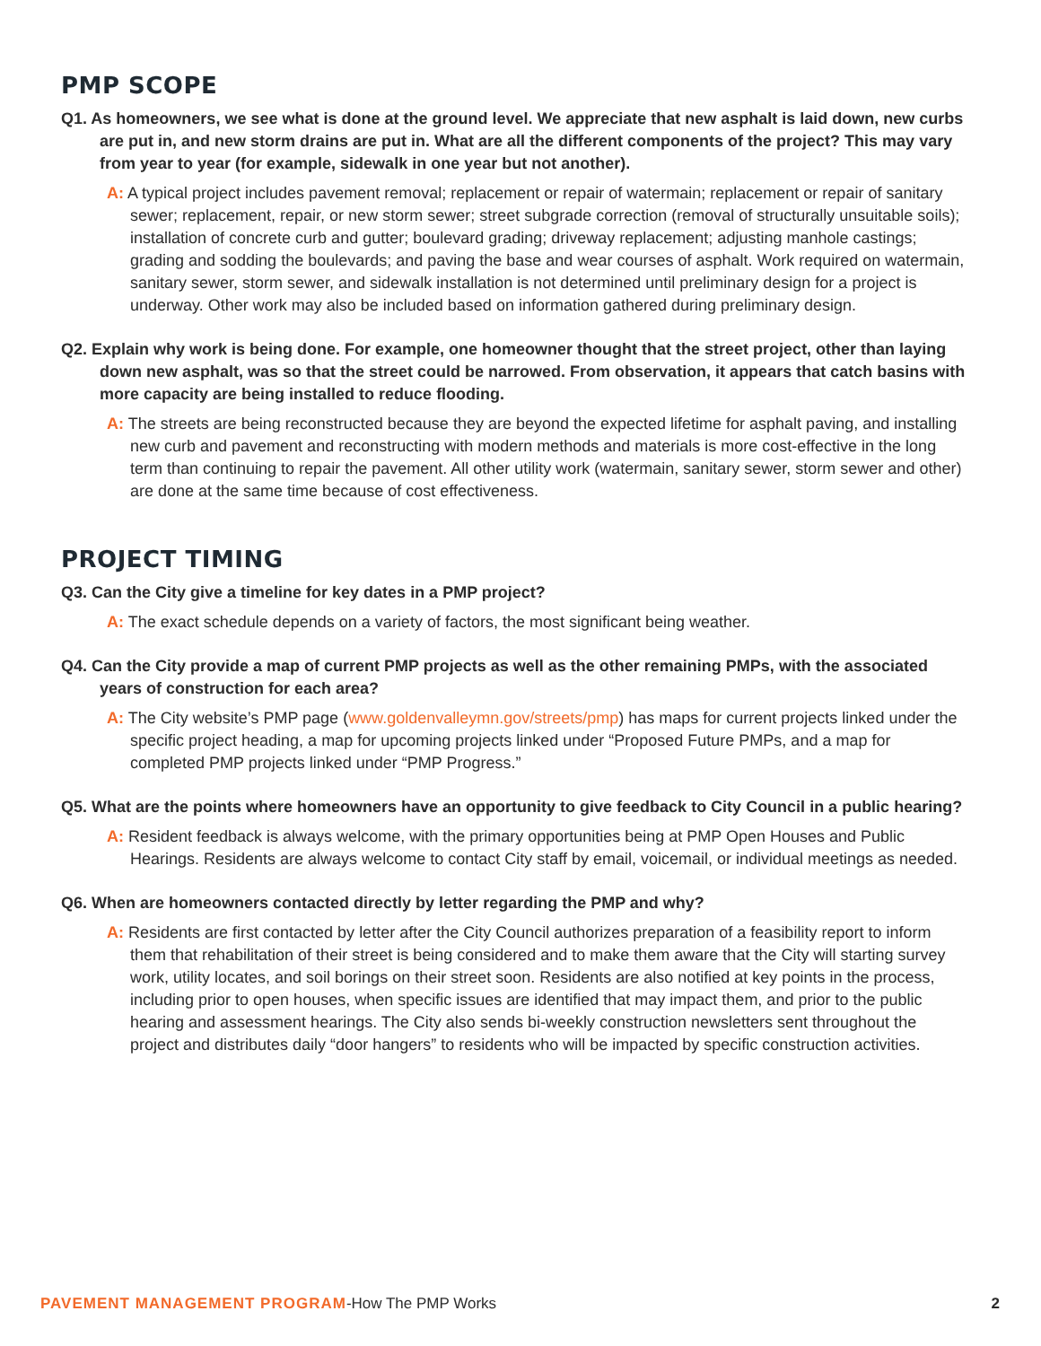PMP SCOPE
Q1. As homeowners, we see what is done at the ground level. We appreciate that new asphalt is laid down, new curbs are put in, and new storm drains are put in. What are all the different components of the project? This may vary from year to year (for example, sidewalk in one year but not another).
A: A typical project includes pavement removal; replacement or repair of watermain; replacement or repair of sanitary sewer; replacement, repair, or new storm sewer; street subgrade correction (removal of structurally unsuitable soils); installation of concrete curb and gutter; boulevard grading; driveway replacement; adjusting manhole castings; grading and sodding the boulevards; and paving the base and wear courses of asphalt. Work required on watermain, sanitary sewer, storm sewer, and sidewalk installation is not determined until preliminary design for a project is underway. Other work may also be included based on information gathered during preliminary design.
Q2. Explain why work is being done. For example, one homeowner thought that the street project, other than laying down new asphalt, was so that the street could be narrowed. From observation, it appears that catch basins with more capacity are being installed to reduce flooding.
A: The streets are being reconstructed because they are beyond the expected lifetime for asphalt paving, and installing new curb and pavement and reconstructing with modern methods and materials is more cost-effective in the long term than continuing to repair the pavement. All other utility work (watermain, sanitary sewer, storm sewer and other) are done at the same time because of cost effectiveness.
PROJECT TIMING
Q3. Can the City give a timeline for key dates in a PMP project?
A: The exact schedule depends on a variety of factors, the most significant being weather.
Q4. Can the City provide a map of current PMP projects as well as the other remaining PMPs, with the associated years of construction for each area?
A: The City website’s PMP page (www.goldenvalleymn.gov/streets/pmp) has maps for current projects linked under the specific project heading, a map for upcoming projects linked under “Proposed Future PMPs, and a map for completed PMP projects linked under “PMP Progress.”
Q5. What are the points where homeowners have an opportunity to give feedback to City Council in a public hearing?
A: Resident feedback is always welcome, with the primary opportunities being at PMP Open Houses and Public Hearings. Residents are always welcome to contact City staff by email, voicemail, or individual meetings as needed.
Q6. When are homeowners contacted directly by letter regarding the PMP and why?
A: Residents are first contacted by letter after the City Council authorizes preparation of a feasibility report to inform them that rehabilitation of their street is being considered and to make them aware that the City will starting survey work, utility locates, and soil borings on their street soon. Residents are also notified at key points in the process, including prior to open houses, when specific issues are identified that may impact them, and prior to the public hearing and assessment hearings. The City also sends bi-weekly construction newsletters sent throughout the project and distributes daily “door hangers” to residents who will be impacted by specific construction activities.
PAVEMENT MANAGEMENT PROGRAM-How The PMP Works
2